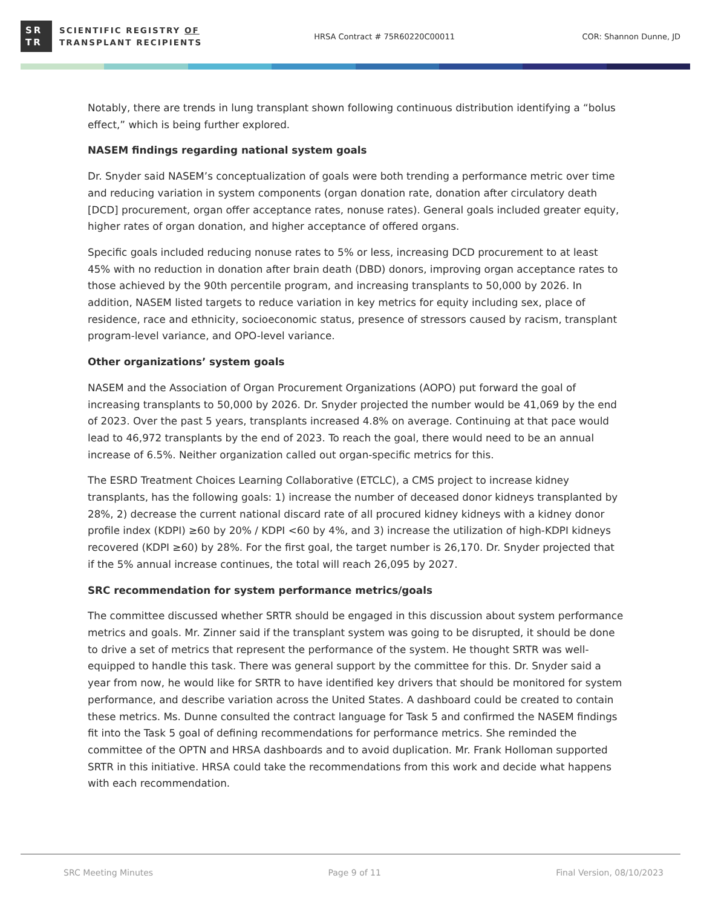SR
TR
SCIENTIFIC REGISTRY OF
TRANSPLANT RECIPIENTS
HRSA Contract # 75R60220C00011 COR: Shannon Dunne, JD
Notably, there are trends in lung transplant shown following continuous distribution identifying a “bolus effect,” which is being further explored.
NASEM findings regarding national system goals
Dr. Snyder said NASEM’s conceptualization of goals were both trending a performance metric over time and reducing variation in system components (organ donation rate, donation after circulatory death [DCD] procurement, organ offer acceptance rates, nonuse rates). General goals included greater equity, higher rates of organ donation, and higher acceptance of offered organs.
Specific goals included reducing nonuse rates to 5% or less, increasing DCD procurement to at least 45% with no reduction in donation after brain death (DBD) donors, improving organ acceptance rates to those achieved by the 90th percentile program, and increasing transplants to 50,000 by 2026. In addition, NASEM listed targets to reduce variation in key metrics for equity including sex, place of residence, race and ethnicity, socioeconomic status, presence of stressors caused by racism, transplant program-level variance, and OPO-level variance.
Other organizations’ system goals
NASEM and the Association of Organ Procurement Organizations (AOPO) put forward the goal of increasing transplants to 50,000 by 2026. Dr. Snyder projected the number would be 41,069 by the end of 2023. Over the past 5 years, transplants increased 4.8% on average. Continuing at that pace would lead to 46,972 transplants by the end of 2023. To reach the goal, there would need to be an annual increase of 6.5%. Neither organization called out organ-specific metrics for this.
The ESRD Treatment Choices Learning Collaborative (ETCLC), a CMS project to increase kidney transplants, has the following goals: 1) increase the number of deceased donor kidneys transplanted by 28%, 2) decrease the current national discard rate of all procured kidney kidneys with a kidney donor profile index (KDPI) ≥60 by 20% / KDPI <60 by 4%, and 3) increase the utilization of high-KDPI kidneys recovered (KDPI ≥60) by 28%. For the first goal, the target number is 26,170. Dr. Snyder projected that if the 5% annual increase continues, the total will reach 26,095 by 2027.
SRC recommendation for system performance metrics/goals
The committee discussed whether SRTR should be engaged in this discussion about system performance metrics and goals. Mr. Zinner said if the transplant system was going to be disrupted, it should be done to drive a set of metrics that represent the performance of the system. He thought SRTR was well-equipped to handle this task. There was general support by the committee for this. Dr. Snyder said a year from now, he would like for SRTR to have identified key drivers that should be monitored for system performance, and describe variation across the United States. A dashboard could be created to contain these metrics. Ms. Dunne consulted the contract language for Task 5 and confirmed the NASEM findings fit into the Task 5 goal of defining recommendations for performance metrics. She reminded the committee of the OPTN and HRSA dashboards and to avoid duplication. Mr. Frank Holloman supported SRTR in this initiative. HRSA could take the recommendations from this work and decide what happens with each recommendation.
SRC Meeting Minutes Page 9 of 11 Final Version, 08/10/2023